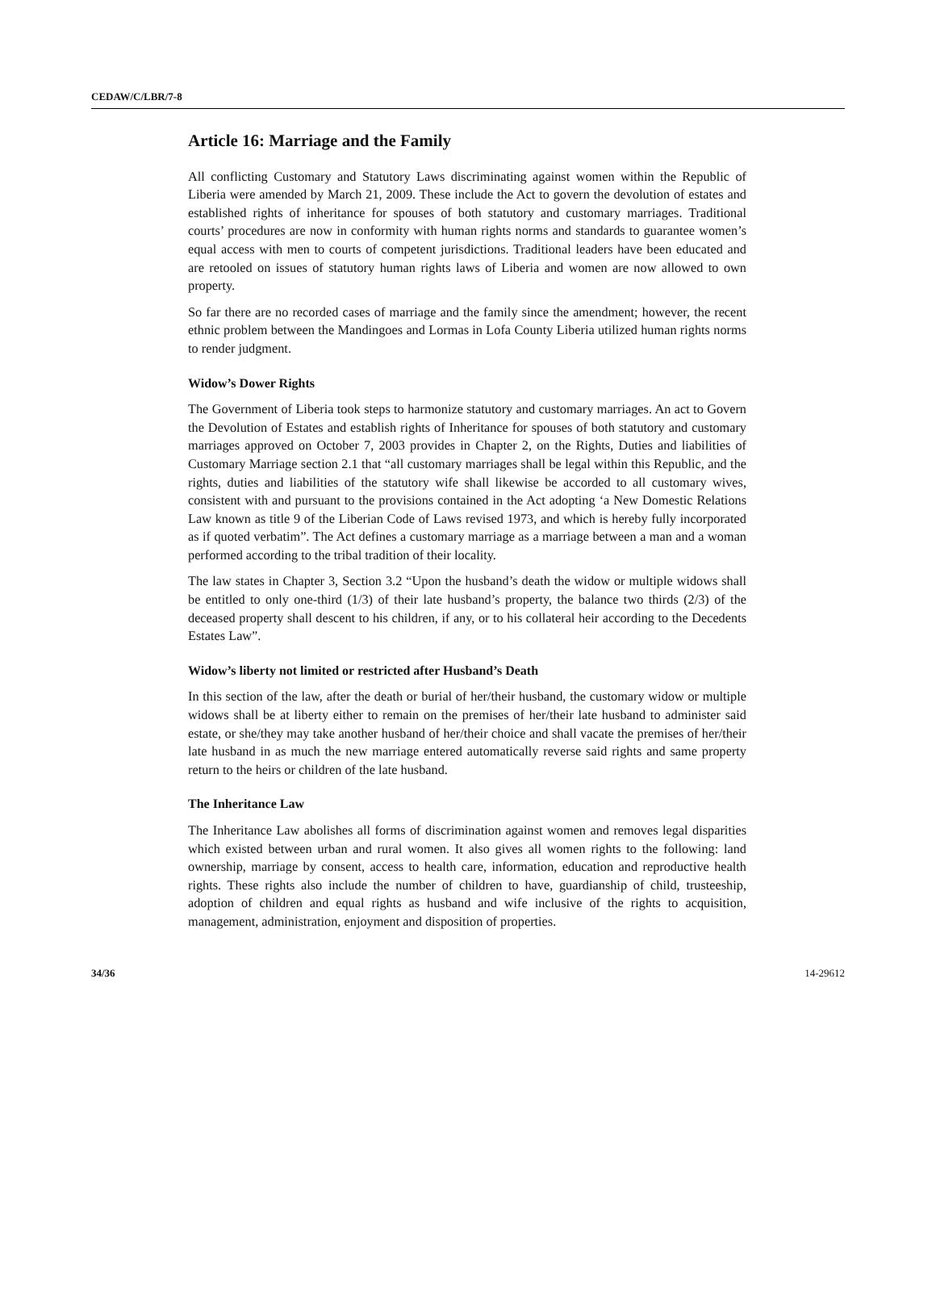CEDAW/C/LBR/7-8
Article 16: Marriage and the Family
All conflicting Customary and Statutory Laws discriminating against women within the Republic of Liberia were amended by March 21, 2009. These include the Act to govern the devolution of estates and established rights of inheritance for spouses of both statutory and customary marriages. Traditional courts’ procedures are now in conformity with human rights norms and standards to guarantee women’s equal access with men to courts of competent jurisdictions. Traditional leaders have been educated and are retooled on issues of statutory human rights laws of Liberia and women are now allowed to own property.
So far there are no recorded cases of marriage and the family since the amendment; however, the recent ethnic problem between the Mandingoes and Lormas in Lofa County Liberia utilized human rights norms to render judgment.
Widow’s Dower Rights
The Government of Liberia took steps to harmonize statutory and customary marriages. An act to Govern the Devolution of Estates and establish rights of Inheritance for spouses of both statutory and customary marriages approved on October 7, 2003 provides in Chapter 2, on the Rights, Duties and liabilities of Customary Marriage section 2.1 that “all customary marriages shall be legal within this Republic, and the rights, duties and liabilities of the statutory wife shall likewise be accorded to all customary wives, consistent with and pursuant to the provisions contained in the Act adopting ‘a New Domestic Relations Law known as title 9 of the Liberian Code of Laws revised 1973, and which is hereby fully incorporated as if quoted verbatim”. The Act defines a customary marriage as a marriage between a man and a woman performed according to the tribal tradition of their locality.
The law states in Chapter 3, Section 3.2 “Upon the husband’s death the widow or multiple widows shall be entitled to only one-third (1/3) of their late husband’s property, the balance two thirds (2/3) of the deceased property shall descent to his children, if any, or to his collateral heir according to the Decedents Estates Law”.
Widow’s liberty not limited or restricted after Husband’s Death
In this section of the law, after the death or burial of her/their husband, the customary widow or multiple widows shall be at liberty either to remain on the premises of her/their late husband to administer said estate, or she/they may take another husband of her/their choice and shall vacate the premises of her/their late husband in as much the new marriage entered automatically reverse said rights and same property return to the heirs or children of the late husband.
The Inheritance Law
The Inheritance Law abolishes all forms of discrimination against women and removes legal disparities which existed between urban and rural women. It also gives all women rights to the following: land ownership, marriage by consent, access to health care, information, education and reproductive health rights. These rights also include the number of children to have, guardianship of child, trusteeship, adoption of children and equal rights as husband and wife inclusive of the rights to acquisition, management, administration, enjoyment and disposition of properties.
34/36 14-29612